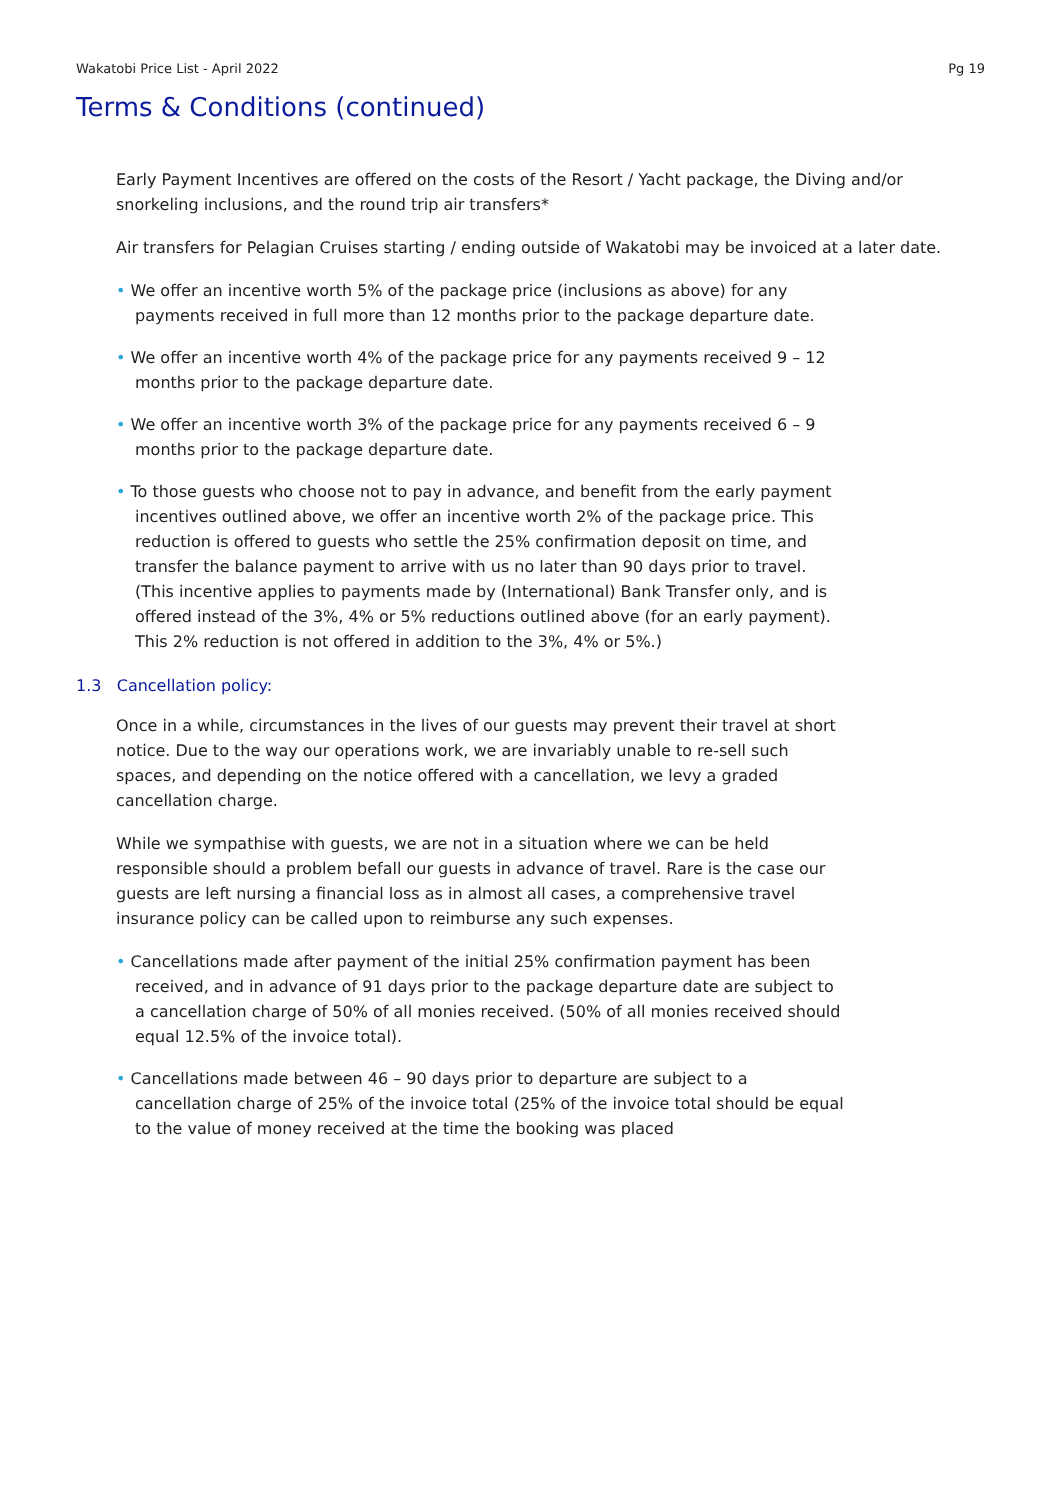Wakatobi Price List - April 2022 Pg 19
Terms & Conditions (continued)
Early Payment Incentives are offered on the costs of the Resort / Yacht package, the Diving and/or snorkeling inclusions, and the round trip air transfers*
Air transfers for Pelagian Cruises starting / ending outside of Wakatobi may be invoiced at a later date.
• We offer an incentive worth 5% of the package price (inclusions as above) for any payments received in full more than 12 months prior to the package departure date.
• We offer an incentive worth 4% of the package price for any payments received 9 – 12 months prior to the package departure date.
• We offer an incentive worth 3% of the package price for any payments received 6 – 9 months prior to the package departure date.
• To those guests who choose not to pay in advance, and benefit from the early payment incentives outlined above, we offer an incentive worth 2% of the package price. This reduction is offered to guests who settle the 25% confirmation deposit on time, and transfer the balance payment to arrive with us no later than 90 days prior to travel. (This incentive applies to payments made by (International) Bank Transfer only, and is offered instead of the 3%, 4% or 5% reductions outlined above (for an early payment). This 2% reduction is not offered in addition to the 3%, 4% or 5%.)
1.3 Cancellation policy:
Once in a while, circumstances in the lives of our guests may prevent their travel at short notice. Due to the way our operations work, we are invariably unable to re-sell such spaces, and depending on the notice offered with a cancellation, we levy a graded cancellation charge.
While we sympathise with guests, we are not in a situation where we can be held responsible should a problem befall our guests in advance of travel. Rare is the case our guests are left nursing a financial loss as in almost all cases, a comprehensive travel insurance policy can be called upon to reimburse any such expenses.
• Cancellations made after payment of the initial 25% confirmation payment has been received, and in advance of 91 days prior to the package departure date are subject to a cancellation charge of 50% of all monies received. (50% of all monies received should equal 12.5% of the invoice total).
• Cancellations made between 46 – 90 days prior to departure are subject to a cancellation charge of 25% of the invoice total (25% of the invoice total should be equal to the value of money received at the time the booking was placed